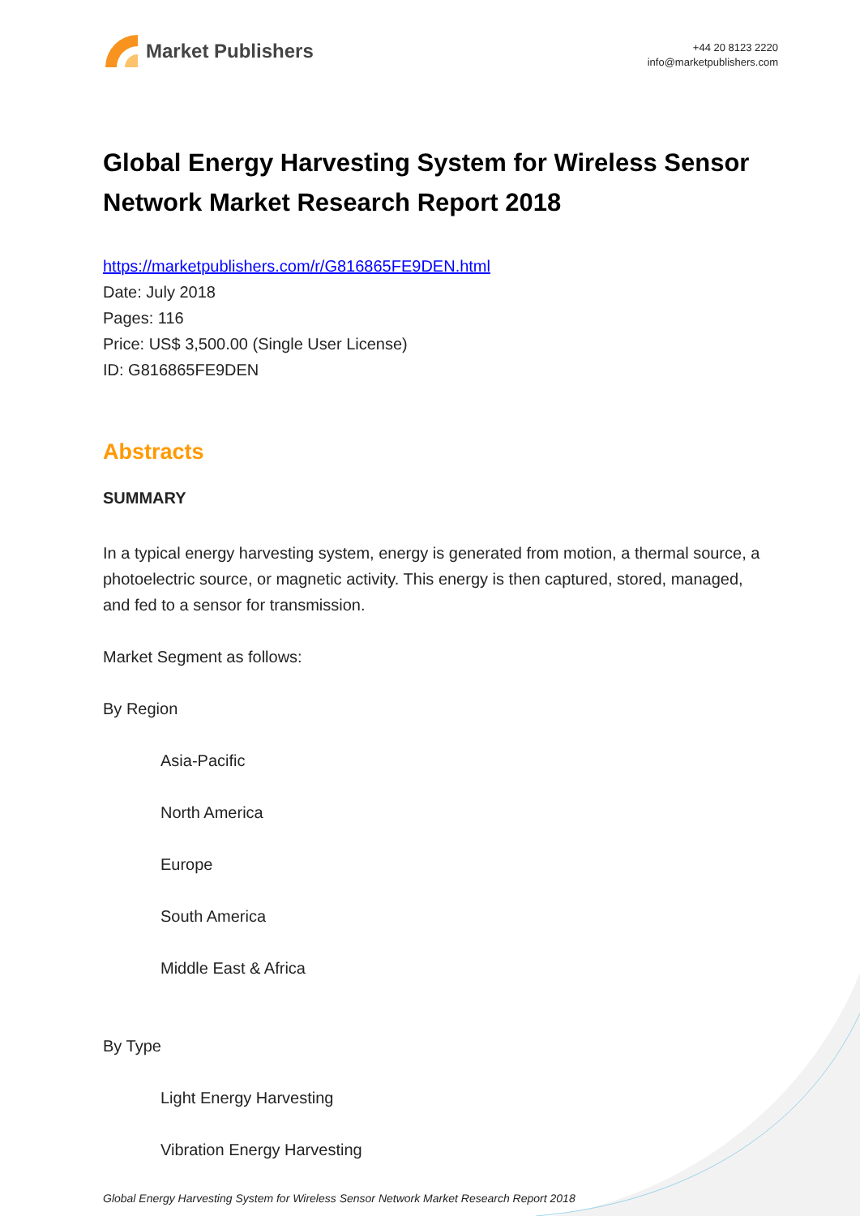Market Publishers
+44 20 8123 2220
info@marketpublishers.com
Global Energy Harvesting System for Wireless Sensor Network Market Research Report 2018
https://marketpublishers.com/r/G816865FE9DEN.html
Date: July 2018
Pages: 116
Price: US$ 3,500.00 (Single User License)
ID: G816865FE9DEN
Abstracts
SUMMARY
In a typical energy harvesting system, energy is generated from motion, a thermal source, a photoelectric source, or magnetic activity. This energy is then captured, stored, managed, and fed to a sensor for transmission.
Market Segment as follows:
By Region
Asia-Pacific
North America
Europe
South America
Middle East & Africa
By Type
Light Energy Harvesting
Vibration Energy Harvesting
Global Energy Harvesting System for Wireless Sensor Network Market Research Report 2018